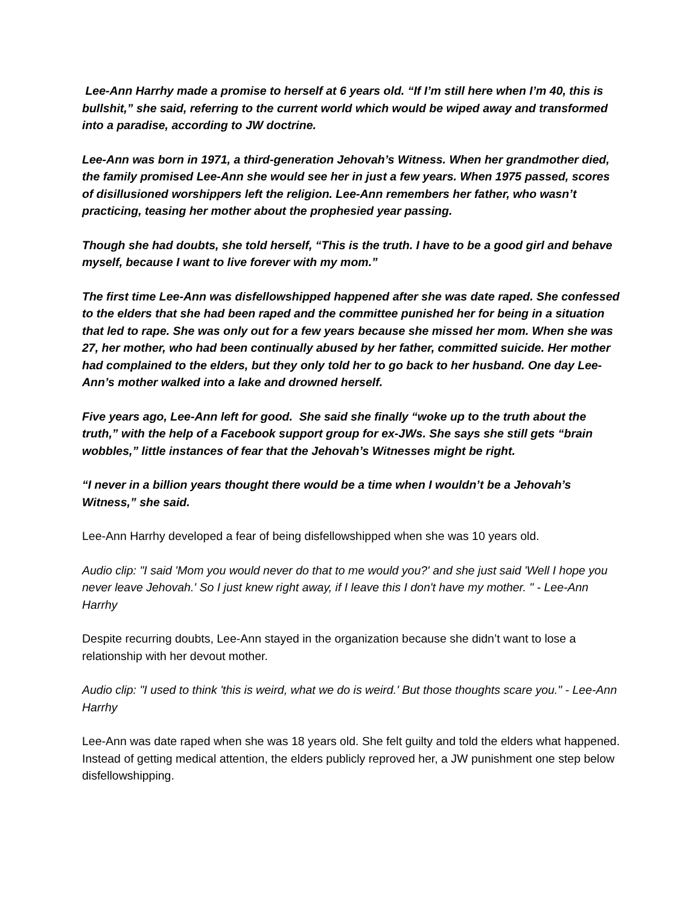Lee-Ann Harrhy made a promise to herself at 6 years old. “If I’m still here when I’m 40, this is bullshit,” she said, referring to the current world which would be wiped away and transformed into a paradise, according to JW doctrine.
Lee-Ann was born in 1971, a third-generation Jehovah’s Witness. When her grandmother died, the family promised Lee-Ann she would see her in just a few years. When 1975 passed, scores of disillusioned worshippers left the religion. Lee-Ann remembers her father, who wasn’t practicing, teasing her mother about the prophesied year passing.
Though she had doubts, she told herself, “This is the truth. I have to be a good girl and behave myself, because I want to live forever with my mom.”
The first time Lee-Ann was disfellowshipped happened after she was date raped. She confessed to the elders that she had been raped and the committee punished her for being in a situation that led to rape. She was only out for a few years because she missed her mom. When she was 27, her mother, who had been continually abused by her father, committed suicide. Her mother had complained to the elders, but they only told her to go back to her husband. One day Lee-Ann’s mother walked into a lake and drowned herself.
Five years ago, Lee-Ann left for good. She said she finally “woke up to the truth about the truth,” with the help of a Facebook support group for ex-JWs. She says she still gets “brain wobbles,” little instances of fear that the Jehovah’s Witnesses might be right.
“I never in a billion years thought there would be a time when I wouldn’t be a Jehovah’s Witness,” she said.
Lee-Ann Harrhy developed a fear of being disfellowshipped when she was 10 years old.
Audio clip: "I said 'Mom you would never do that to me would you?' and she just said 'Well I hope you never leave Jehovah.' So I just knew right away, if I leave this I don't have my mother. " - Lee-Ann Harrhy
Despite recurring doubts, Lee-Ann stayed in the organization because she didn’t want to lose a relationship with her devout mother.
Audio clip: "I used to think 'this is weird, what we do is weird.' But those thoughts scare you." - Lee-Ann Harrhy
Lee-Ann was date raped when she was 18 years old. She felt guilty and told the elders what happened. Instead of getting medical attention, the elders publicly reproved her, a JW punishment one step below disfellowshipping.